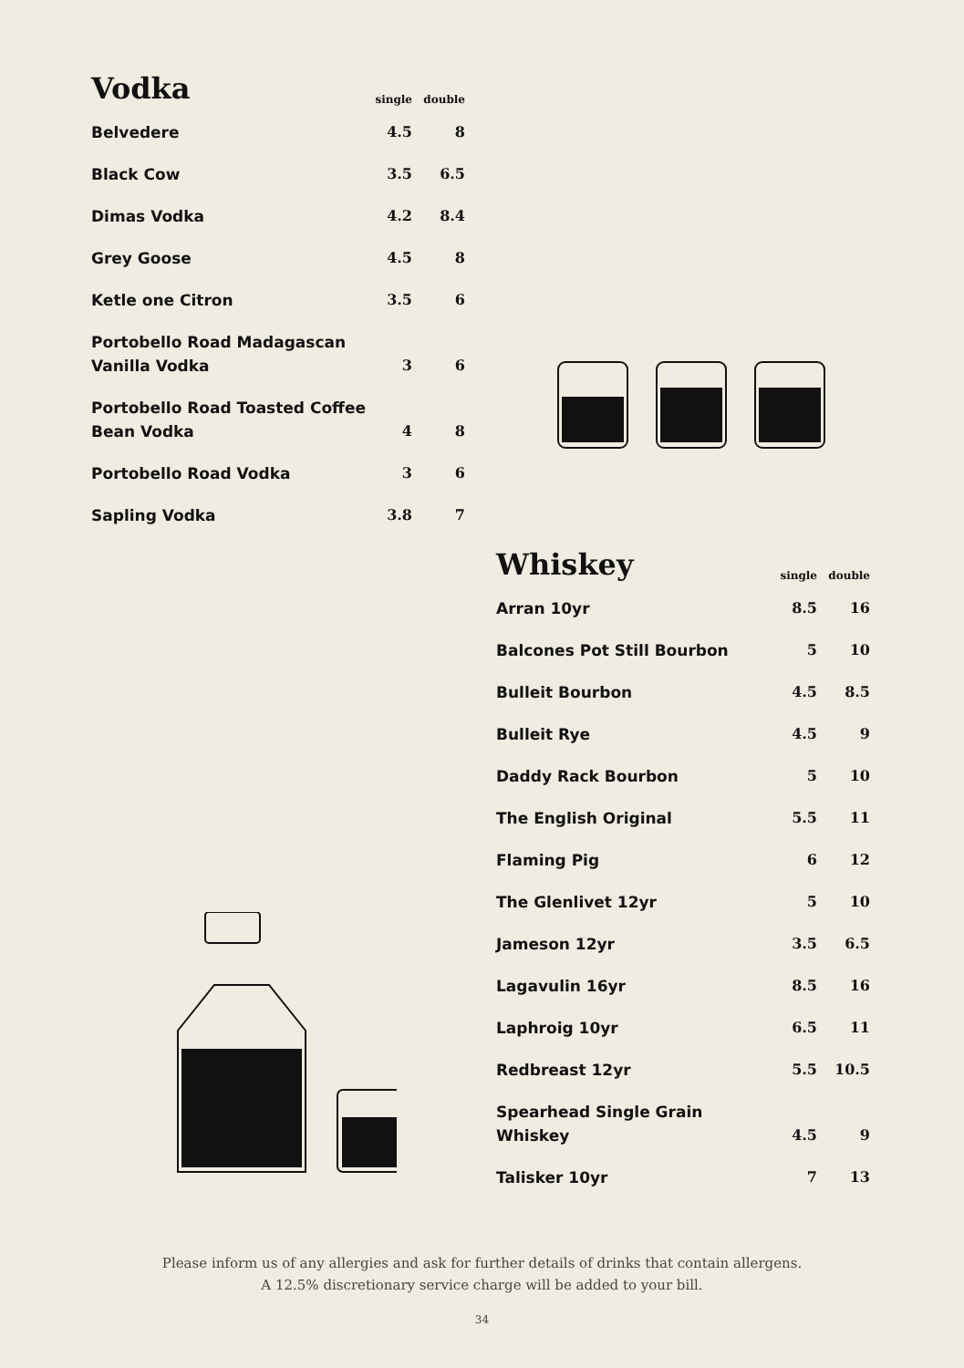| Vodka | single | double |
| --- | --- | --- |
| Belvedere | 4.5 | 8 |
| Black Cow | 3.5 | 6.5 |
| Dimas Vodka | 4.2 | 8.4 |
| Grey Goose | 4.5 | 8 |
| Ketle one Citron | 3.5 | 6 |
| Portobello Road Madagascan Vanilla Vodka | 3 | 6 |
| Portobello Road Toasted Coffee Bean Vodka | 4 | 8 |
| Portobello Road Vodka | 3 | 6 |
| Sapling Vodka | 3.8 | 7 |
| Whiskey | single | double |
| --- | --- | --- |
| Arran 10yr | 8.5 | 16 |
| Balcones Pot Still Bourbon | 5 | 10 |
| Bulleit Bourbon | 4.5 | 8.5 |
| Bulleit Rye | 4.5 | 9 |
| Daddy Rack Bourbon | 5 | 10 |
| The English Original | 5.5 | 11 |
| Flaming Pig | 6 | 12 |
| The Glenlivet 12yr | 5 | 10 |
| Jameson 12yr | 3.5 | 6.5 |
| Lagavulin 16yr | 8.5 | 16 |
| Laphroig 10yr | 6.5 | 11 |
| Redbreast 12yr | 5.5 | 10.5 |
| Spearhead Single Grain Whiskey | 4.5 | 9 |
| Talisker 10yr | 7 | 13 |
Please inform us of any allergies and ask for further details of drinks that contain allergens.
A 12.5% discretionary service charge will be added to your bill.
34